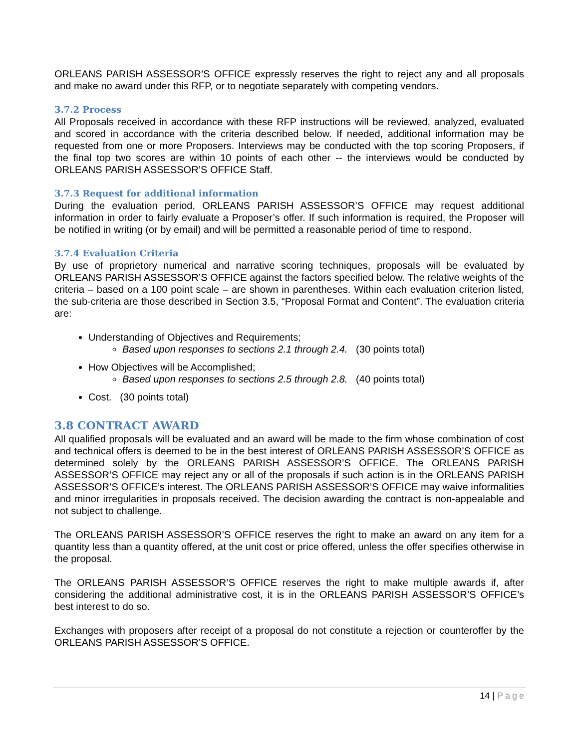ORLEANS PARISH ASSESSOR’S OFFICE expressly reserves the right to reject any and all proposals and make no award under this RFP, or to negotiate separately with competing vendors.
3.7.2 Process
All Proposals received in accordance with these RFP instructions will be reviewed, analyzed, evaluated and scored in accordance with the criteria described below. If needed, additional information may be requested from one or more Proposers. Interviews may be conducted with the top scoring Proposers, if the final top two scores are within 10 points of each other -- the interviews would be conducted by ORLEANS PARISH ASSESSOR’S OFFICE Staff.
3.7.3 Request for additional information
During the evaluation period, ORLEANS PARISH ASSESSOR’S OFFICE may request additional information in order to fairly evaluate a Proposer’s offer. If such information is required, the Proposer will be notified in writing (or by email) and will be permitted a reasonable period of time to respond.
3.7.4 Evaluation Criteria
By use of proprietory numerical and narrative scoring techniques, proposals will be evaluated by ORLEANS PARISH ASSESSOR’S OFFICE against the factors specified below. The relative weights of the criteria – based on a 100 point scale – are shown in parentheses. Within each evaluation criterion listed, the sub-criteria are those described in Section 3.5, “Proposal Format and Content”. The evaluation criteria are:
Understanding of Objectives and Requirements;
Based upon responses to sections 2.1 through 2.4. (30 points total)
How Objectives will be Accomplished;
Based upon responses to sections 2.5 through 2.8. (40 points total)
Cost. (30 points total)
3.8 CONTRACT AWARD
All qualified proposals will be evaluated and an award will be made to the firm whose combination of cost and technical offers is deemed to be in the best interest of ORLEANS PARISH ASSESSOR’S OFFICE as determined solely by the ORLEANS PARISH ASSESSOR’S OFFICE. The ORLEANS PARISH ASSESSOR’S OFFICE may reject any or all of the proposals if such action is in the ORLEANS PARISH ASSESSOR’S OFFICE’s interest. The ORLEANS PARISH ASSESSOR’S OFFICE may waive informalities and minor irregularities in proposals received. The decision awarding the contract is non-appealable and not subject to challenge.
The ORLEANS PARISH ASSESSOR’S OFFICE reserves the right to make an award on any item for a quantity less than a quantity offered, at the unit cost or price offered, unless the offer specifies otherwise in the proposal.
The ORLEANS PARISH ASSESSOR’S OFFICE reserves the right to make multiple awards if, after considering the additional administrative cost, it is in the ORLEANS PARISH ASSESSOR’S OFFICE’s best interest to do so.
Exchanges with proposers after receipt of a proposal do not constitute a rejection or counteroffer by the ORLEANS PARISH ASSESSOR’S OFFICE.
14 | Page